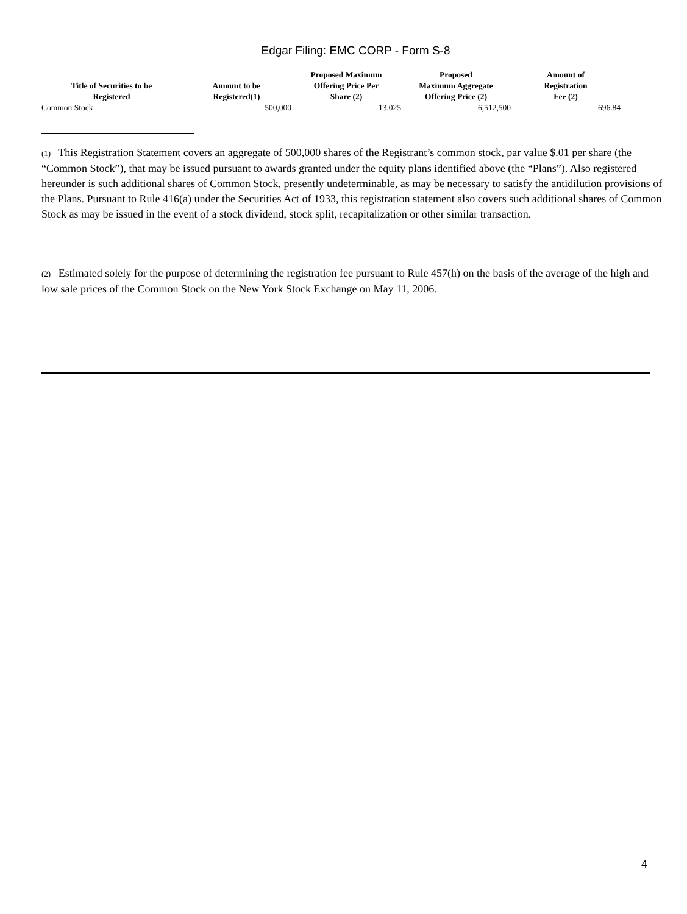Edgar Filing: EMC CORP - Form S-8
| Title of Securities to be Registered | Amount to be Registered(1) | Proposed Maximum Offering Price Per Share (2) | Proposed Maximum Aggregate Offering Price (2) | Amount of Registration Fee (2) |
| --- | --- | --- | --- | --- |
| Common Stock | 500,000 | 13.025 | 6,512,500 | 696.84 |
(1) This Registration Statement covers an aggregate of 500,000 shares of the Registrant’s common stock, par value $.01 per share (the “Common Stock”), that may be issued pursuant to awards granted under the equity plans identified above (the “Plans”). Also registered hereunder is such additional shares of Common Stock, presently undeterminable, as may be necessary to satisfy the antidilution provisions of the Plans. Pursuant to Rule 416(a) under the Securities Act of 1933, this registration statement also covers such additional shares of Common Stock as may be issued in the event of a stock dividend, stock split, recapitalization or other similar transaction.
(2) Estimated solely for the purpose of determining the registration fee pursuant to Rule 457(h) on the basis of the average of the high and low sale prices of the Common Stock on the New York Stock Exchange on May 11, 2006.
4